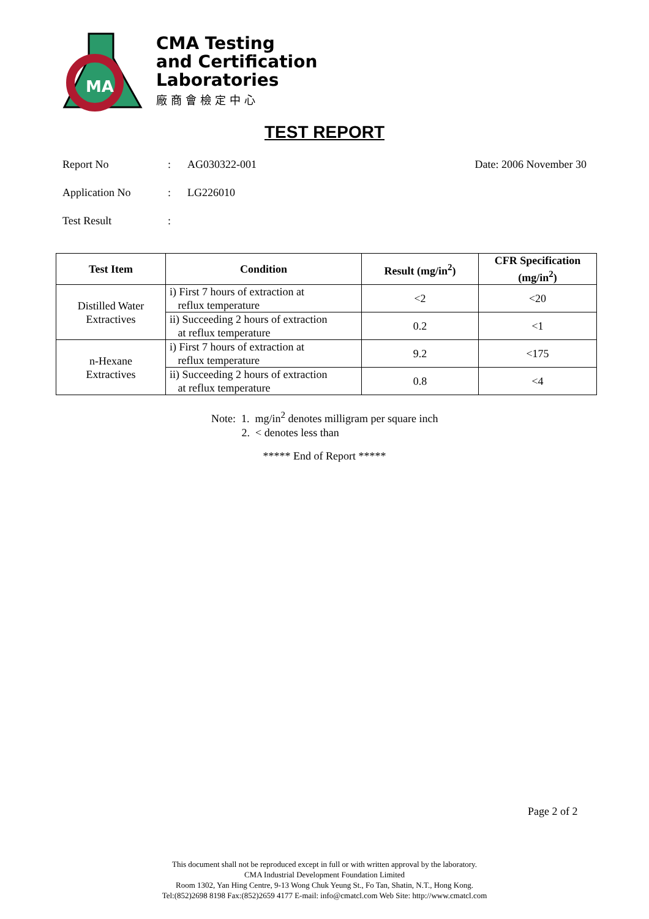MA
CMA Testing
and Certification
Laboratories
廠商會檢定中心
TEST REPORT
Report No: AG030322-001 Date: 2006 November 30
Application No: LG226010
Test Result:
| Test Item | Condition | Result (mg/in<sup>2</sup>) | CFR Specification (mg/in<sup>2</sup>) |
| --- | --- | --- | --- |
| Distilled Water Extractives | i) First 7 hours of extraction at reflux temperature | <2 | <20 |
| | ii) Succeeding 2 hours of extraction at reflux temperature | 0.2 | <1 |
| n-Hexane Extractives | i) First 7 hours of extraction at reflux temperature | 9.2 | <175 |
| | ii) Succeeding 2 hours of extraction at reflux temperature | 0.8 | <4 |
Note: 1. mg/in<sup>2</sup> denotes milligram per square inch
2. < denotes less than
***** End of Report *****
Page 2 of 2
This document shall not be reproduced except in full or with written approval by the laboratory.
CMA Industrial Development Foundation Limited
Room 1302, Yan Hing Centre, 9-13 Wong Chuk Yeung St., Fo Tan, Shatin, N.T., Hong Kong.
Tel:(852)2698 8198 Fax:(852)2659 4177 E-mail: info@cmatcl.com Web Site: http://www.cmatcl.com